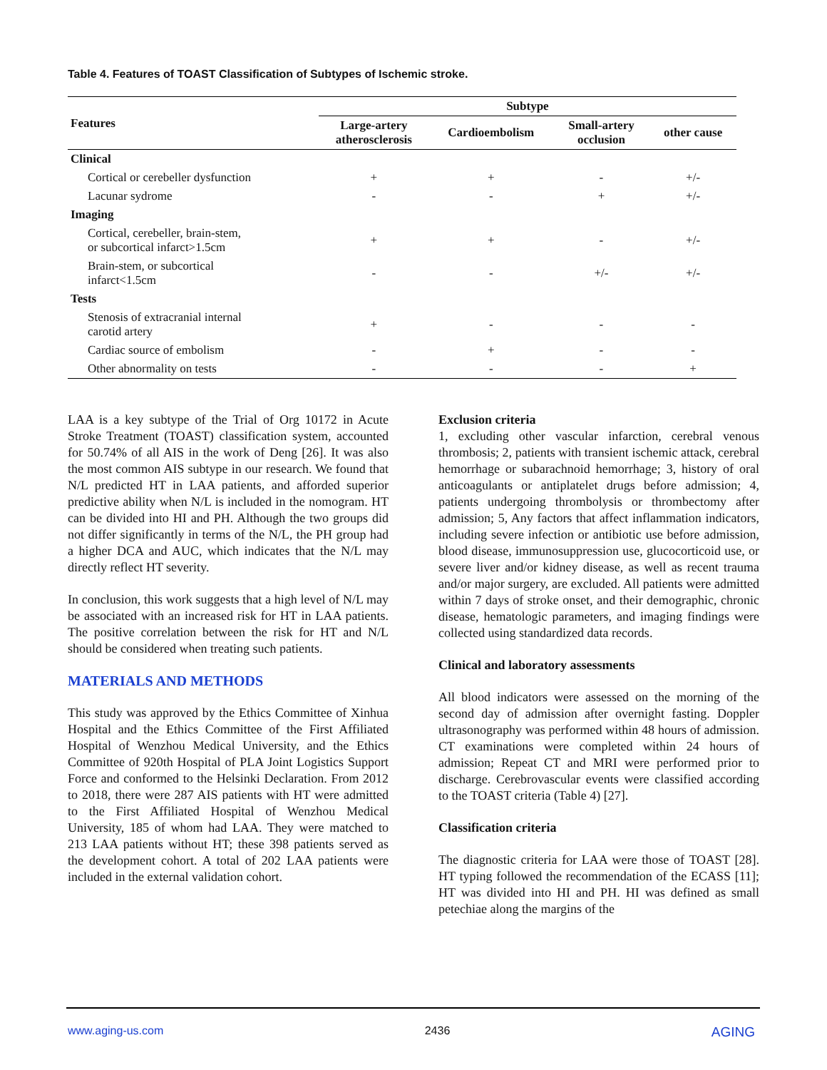Table 4. Features of TOAST Classification of Subtypes of Ischemic stroke.
| Features | Subtype | | | |
| --- | --- | --- | --- | --- |
| | Large-artery atherosclerosis | Cardioembolism | Small-artery occlusion | other cause |
| Clinical | | | | |
| Cortical or cerebeller dysfunction | + | + | - | +/- |
| Lacunar sydrome | - | - | + | +/- |
| Imaging | | | | |
| Cortical, cerebeller, brain-stem, or subcortical infarct>1.5cm | + | + | - | +/- |
| Brain-stem, or subcortical infarct<1.5cm | - | - | +/- | +/- |
| Tests | | | | |
| Stenosis of extracranial internal carotid artery | + | - | - | - |
| Cardiac source of embolism | - | + | - | - |
| Other abnormality on tests | - | - | - | + |
LAA is a key subtype of the Trial of Org 10172 in Acute Stroke Treatment (TOAST) classification system, accounted for 50.74% of all AIS in the work of Deng [26]. It was also the most common AIS subtype in our research. We found that N/L predicted HT in LAA patients, and afforded superior predictive ability when N/L is included in the nomogram. HT can be divided into HI and PH. Although the two groups did not differ significantly in terms of the N/L, the PH group had a higher DCA and AUC, which indicates that the N/L may directly reflect HT severity.
In conclusion, this work suggests that a high level of N/L may be associated with an increased risk for HT in LAA patients. The positive correlation between the risk for HT and N/L should be considered when treating such patients.
MATERIALS AND METHODS
This study was approved by the Ethics Committee of Xinhua Hospital and the Ethics Committee of the First Affiliated Hospital of Wenzhou Medical University, and the Ethics Committee of 920th Hospital of PLA Joint Logistics Support Force and conformed to the Helsinki Declaration. From 2012 to 2018, there were 287 AIS patients with HT were admitted to the First Affiliated Hospital of Wenzhou Medical University, 185 of whom had LAA. They were matched to 213 LAA patients without HT; these 398 patients served as the development cohort. A total of 202 LAA patients were included in the external validation cohort.
Exclusion criteria
1, excluding other vascular infarction, cerebral venous thrombosis; 2, patients with transient ischemic attack, cerebral hemorrhage or subarachnoid hemorrhage; 3, history of oral anticoagulants or antiplatelet drugs before admission; 4, patients undergoing thrombolysis or thrombectomy after admission; 5, Any factors that affect inflammation indicators, including severe infection or antibiotic use before admission, blood disease, immunosuppression use, glucocorticoid use, or severe liver and/or kidney disease, as well as recent trauma and/or major surgery, are excluded. All patients were admitted within 7 days of stroke onset, and their demographic, chronic disease, hematologic parameters, and imaging findings were collected using standardized data records.
Clinical and laboratory assessments
All blood indicators were assessed on the morning of the second day of admission after overnight fasting. Doppler ultrasonography was performed within 48 hours of admission. CT examinations were completed within 24 hours of admission; Repeat CT and MRI were performed prior to discharge. Cerebrovascular events were classified according to the TOAST criteria (Table 4) [27].
Classification criteria
The diagnostic criteria for LAA were those of TOAST [28]. HT typing followed the recommendation of the ECASS [11]; HT was divided into HI and PH. HI was defined as small petechiae along the margins of the
www.aging-us.com 2436 AGING